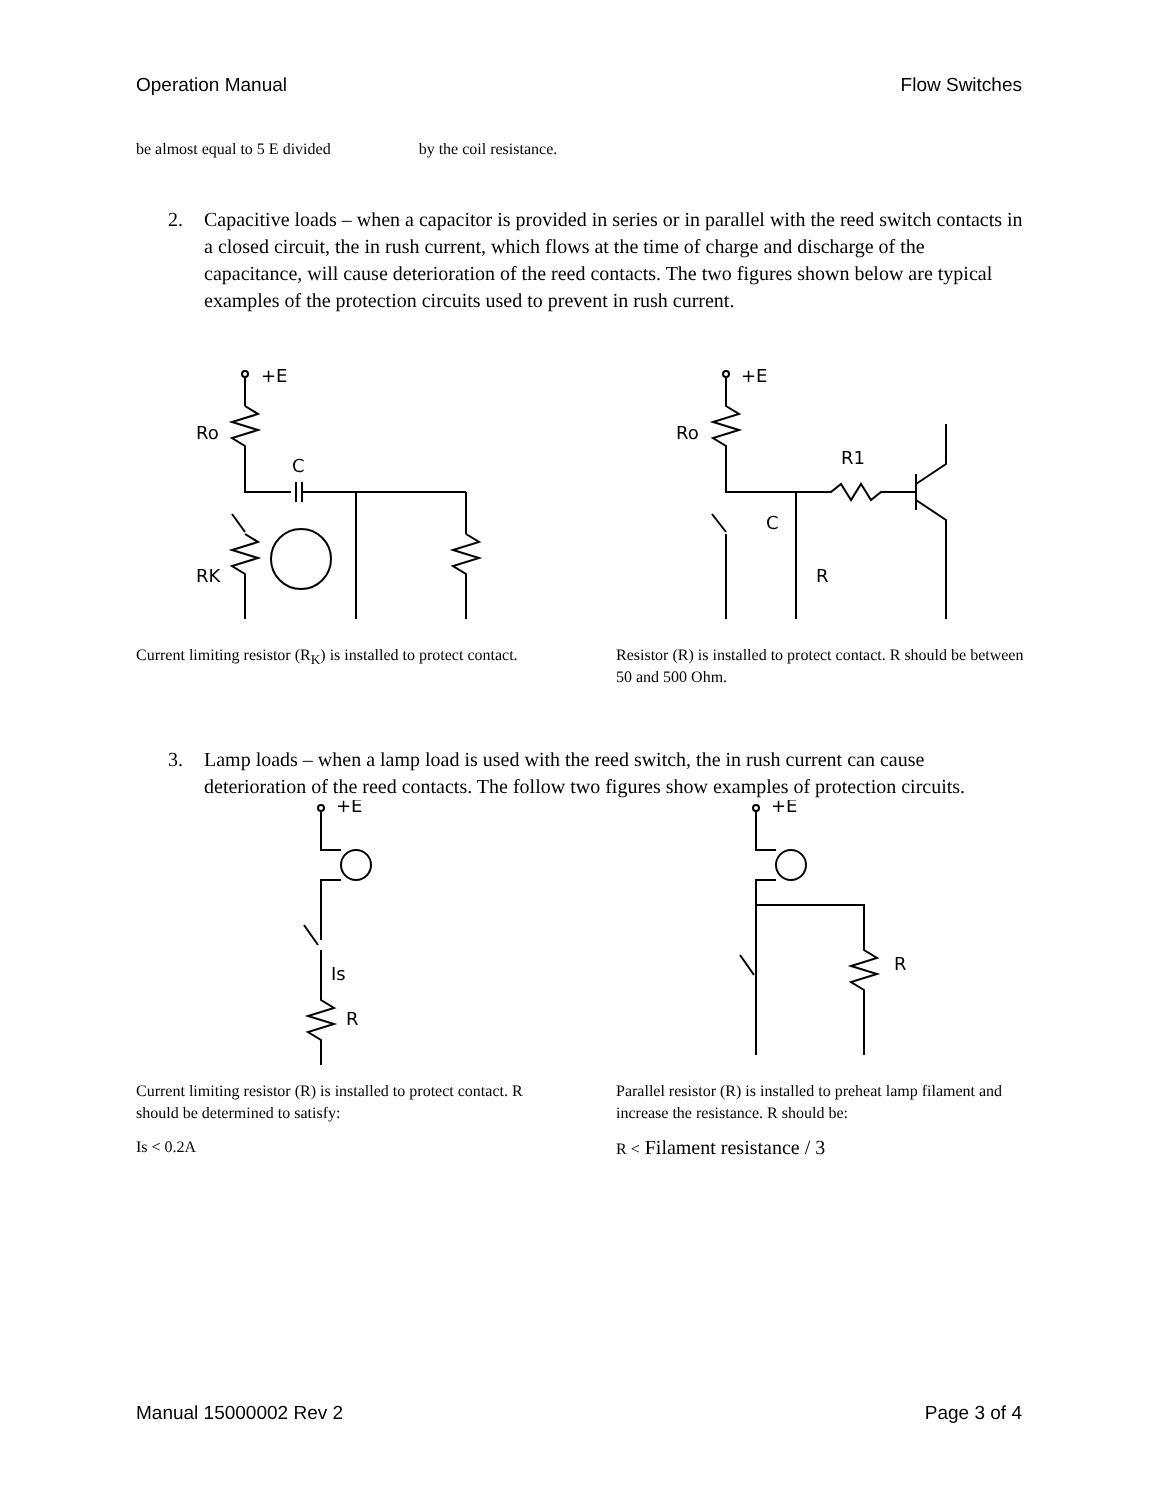Operation Manual Flow Switches
be almost equal to 5 E divided by the coil resistance.
2. Capacitive loads – when a capacitor is provided in series or in parallel with the reed switch contacts in a closed circuit, the in rush current, which flows at the time of charge and discharge of the capacitance, will cause deterioration of the reed contacts. The two figures shown below are typical examples of the protection circuits used to prevent in rush current.
Ro
C
RK
+E
Current limiting resistor (R<sub>K</sub>) is installed to protect contact.
Ro
R1
C
R
+E
Resistor (R) is installed to protect contact. R should be between 50 and 500 Ohm.
3. Lamp loads – when a lamp load is used with the reed switch, the in rush current can cause deterioration of the reed contacts. The follow two figures show examples of protection circuits.
+E
Is
R
Current limiting resistor (R) is installed to protect contact. R should be determined to satisfy:
Is < 0.2A
+E
R
Parallel resistor (R) is installed to preheat lamp filament and increase the resistance. R should be:
R < Filament resistance / 3
Manual 15000002 Rev 2 Page 3 of 4